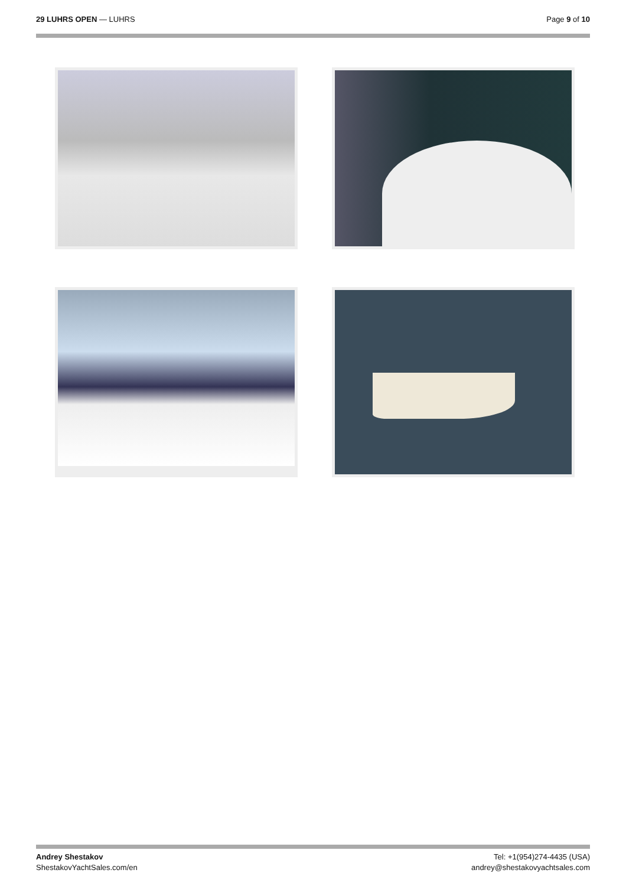29 LUHRS OPEN — LUHRS Page 9 of 10
Andrey Shestakov
ShestakovYachtSales.com/en
Tel: +1(954)274-4435 (USA)
andrey@shestakovyachtsales.com